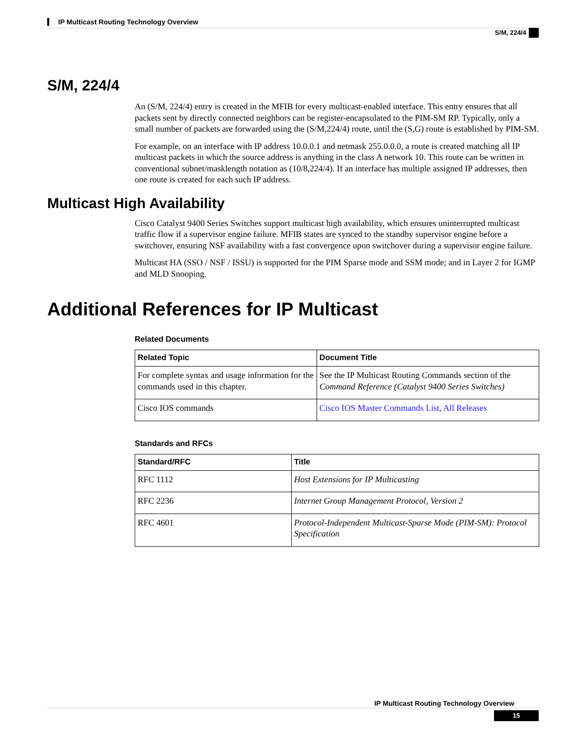IP Multicast Routing Technology Overview
S/M, 224/4
S/M, 224/4
An (S/M, 224/4) entry is created in the MFIB for every multicast-enabled interface. This entry ensures that all packets sent by directly connected neighbors can be register-encapsulated to the PIM-SM RP. Typically, only a small number of packets are forwarded using the (S/M,224/4) route, until the (S,G) route is established by PIM-SM.
For example, on an interface with IP address 10.0.0.1 and netmask 255.0.0.0, a route is created matching all IP multicast packets in which the source address is anything in the class A network 10. This route can be written in conventional subnet/masklength notation as (10/8,224/4). If an interface has multiple assigned IP addresses, then one route is created for each such IP address.
Multicast High Availability
Cisco Catalyst 9400 Series Switches support multicast high availability, which ensures uninterrupted multicast traffic flow if a supervisor engine failure. MFIB states are synced to the standby supervisor engine before a switchover, ensuring NSF availability with a fast convergence upon switchover during a supervisor engine failure.
Multicast HA (SSO / NSF / ISSU) is supported for the PIM Sparse mode and SSM mode; and in Layer 2 for IGMP and MLD Snooping.
Additional References for IP Multicast
Related Documents
| Related Topic | Document Title |
| --- | --- |
| For complete syntax and usage information for the commands used in this chapter. | See the IP Multicast Routing Commands section of the Command Reference (Catalyst 9400 Series Switches) |
| Cisco IOS commands | Cisco IOS Master Commands List, All Releases |
Standards and RFCs
| Standard/RFC | Title |
| --- | --- |
| RFC 1112 | Host Extensions for IP Multicasting |
| RFC 2236 | Internet Group Management Protocol, Version 2 |
| RFC 4601 | Protocol-Independent Multicast-Sparse Mode (PIM-SM): Protocol Specification |
IP Multicast Routing Technology Overview
15